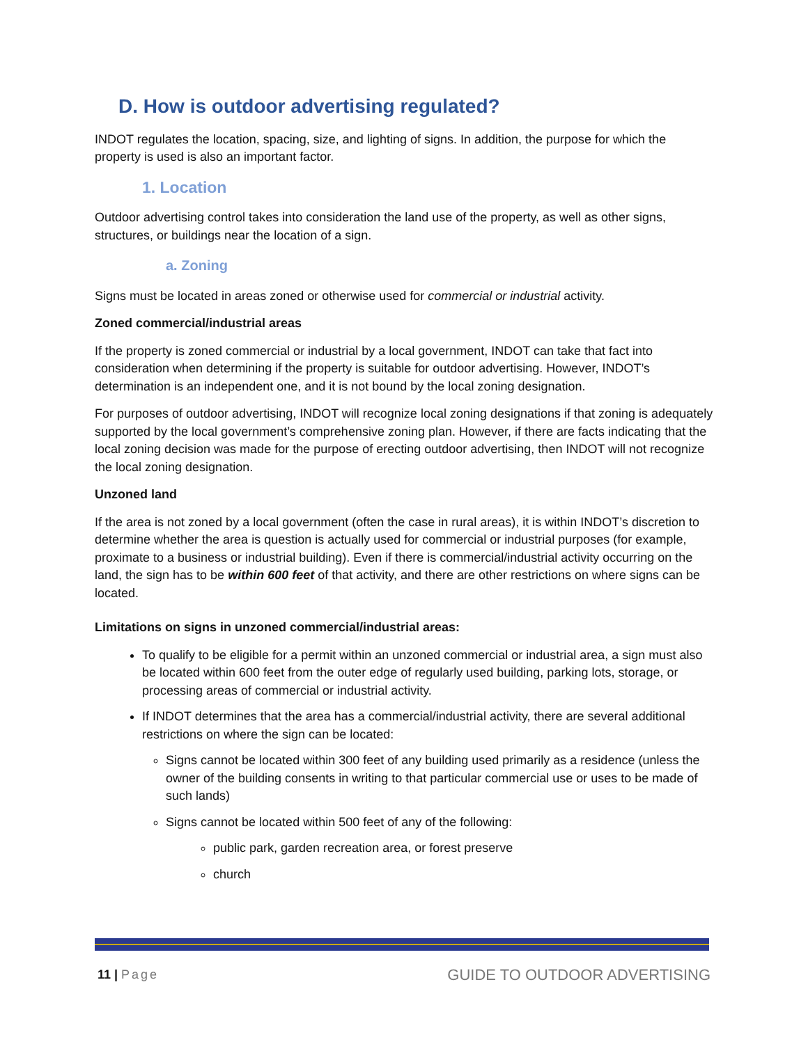D. How is outdoor advertising regulated?
INDOT regulates the location, spacing, size, and lighting of signs. In addition, the purpose for which the property is used is also an important factor.
1. Location
Outdoor advertising control takes into consideration the land use of the property, as well as other signs, structures, or buildings near the location of a sign.
a. Zoning
Signs must be located in areas zoned or otherwise used for commercial or industrial activity.
Zoned commercial/industrial areas
If the property is zoned commercial or industrial by a local government, INDOT can take that fact into consideration when determining if the property is suitable for outdoor advertising. However, INDOT’s determination is an independent one, and it is not bound by the local zoning designation.
For purposes of outdoor advertising, INDOT will recognize local zoning designations if that zoning is adequately supported by the local government’s comprehensive zoning plan. However, if there are facts indicating that the local zoning decision was made for the purpose of erecting outdoor advertising, then INDOT will not recognize the local zoning designation.
Unzoned land
If the area is not zoned by a local government (often the case in rural areas), it is within INDOT’s discretion to determine whether the area is question is actually used for commercial or industrial purposes (for example, proximate to a business or industrial building). Even if there is commercial/industrial activity occurring on the land, the sign has to be within 600 feet of that activity, and there are other restrictions on where signs can be located.
Limitations on signs in unzoned commercial/industrial areas:
To qualify to be eligible for a permit within an unzoned commercial or industrial area, a sign must also be located within 600 feet from the outer edge of regularly used building, parking lots, storage, or processing areas of commercial or industrial activity.
If INDOT determines that the area has a commercial/industrial activity, there are several additional restrictions on where the sign can be located:
Signs cannot be located within 300 feet of any building used primarily as a residence (unless the owner of the building consents in writing to that particular commercial use or uses to be made of such lands)
Signs cannot be located within 500 feet of any of the following:
public park, garden recreation area, or forest preserve
church
11 | Page GUIDE TO OUTDOOR ADVERTISING